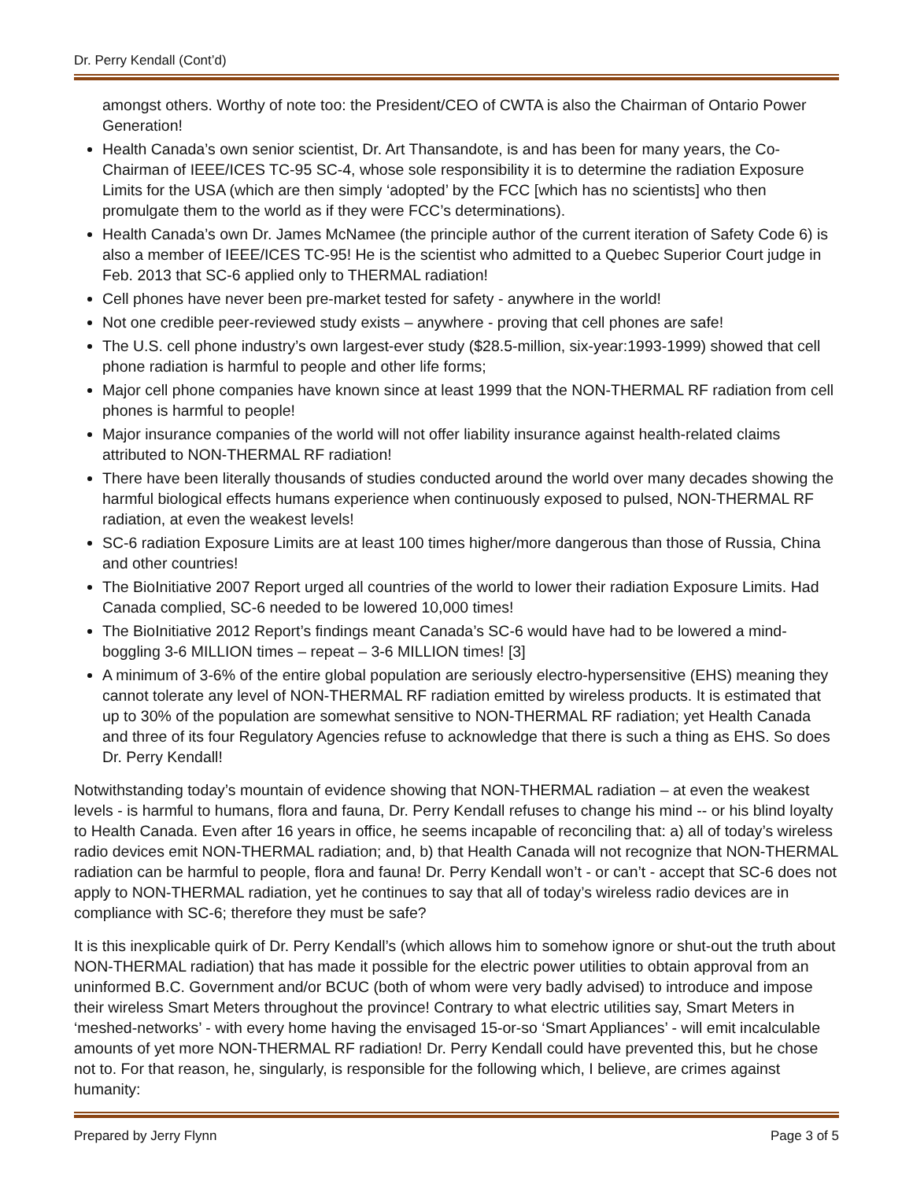Dr. Perry Kendall (Cont’d)
amongst others. Worthy of note too: the President/CEO of CWTA is also the Chairman of Ontario Power Generation!
Health Canada’s own senior scientist, Dr. Art Thansandote, is and has been for many years, the Co-Chairman of IEEE/ICES TC-95 SC-4, whose sole responsibility it is to determine the radiation Exposure Limits for the USA (which are then simply ‘adopted’ by the FCC [which has no scientists] who then promulgate them to the world as if they were FCC’s determinations).
Health Canada’s own Dr. James McNamee (the principle author of the current iteration of Safety Code 6) is also a member of IEEE/ICES TC-95! He is the scientist who admitted to a Quebec Superior Court judge in Feb. 2013 that SC-6 applied only to THERMAL radiation!
Cell phones have never been pre-market tested for safety - anywhere in the world!
Not one credible peer-reviewed study exists – anywhere - proving that cell phones are safe!
The U.S. cell phone industry’s own largest-ever study ($28.5-million, six-year:1993-1999) showed that cell phone radiation is harmful to people and other life forms;
Major cell phone companies have known since at least 1999 that the NON-THERMAL RF radiation from cell phones is harmful to people!
Major insurance companies of the world will not offer liability insurance against health-related claims attributed to NON-THERMAL RF radiation!
There have been literally thousands of studies conducted around the world over many decades showing the harmful biological effects humans experience when continuously exposed to pulsed, NON-THERMAL RF radiation, at even the weakest levels!
SC-6 radiation Exposure Limits are at least 100 times higher/more dangerous than those of Russia, China and other countries!
The BioInitiative 2007 Report urged all countries of the world to lower their radiation Exposure Limits. Had Canada complied, SC-6 needed to be lowered 10,000 times!
The BioInitiative 2012 Report’s findings meant Canada’s SC-6 would have had to be lowered a mind-boggling 3-6 MILLION times – repeat – 3-6 MILLION times! [3]
A minimum of 3-6% of the entire global population are seriously electro-hypersensitive (EHS) meaning they cannot tolerate any level of NON-THERMAL RF radiation emitted by wireless products. It is estimated that up to 30% of the population are somewhat sensitive to NON-THERMAL RF radiation; yet Health Canada and three of its four Regulatory Agencies refuse to acknowledge that there is such a thing as EHS. So does Dr. Perry Kendall!
Notwithstanding today’s mountain of evidence showing that NON-THERMAL radiation – at even the weakest levels - is harmful to humans, flora and fauna, Dr. Perry Kendall refuses to change his mind -- or his blind loyalty to Health Canada. Even after 16 years in office, he seems incapable of reconciling that: a) all of today’s wireless radio devices emit NON-THERMAL radiation; and, b) that Health Canada will not recognize that NON-THERMAL radiation can be harmful to people, flora and fauna! Dr. Perry Kendall won’t - or can’t - accept that SC-6 does not apply to NON-THERMAL radiation, yet he continues to say that all of today’s wireless radio devices are in compliance with SC-6; therefore they must be safe?
It is this inexplicable quirk of Dr. Perry Kendall’s (which allows him to somehow ignore or shut-out the truth about NON-THERMAL radiation) that has made it possible for the electric power utilities to obtain approval from an uninformed B.C. Government and/or BCUC (both of whom were very badly advised) to introduce and impose their wireless Smart Meters throughout the province! Contrary to what electric utilities say, Smart Meters in ‘meshed-networks’ - with every home having the envisaged 15-or-so ‘Smart Appliances’ - will emit incalculable amounts of yet more NON-THERMAL RF radiation! Dr. Perry Kendall could have prevented this, but he chose not to. For that reason, he, singularly, is responsible for the following which, I believe, are crimes against humanity:
Prepared by Jerry Flynn Page 3 of 5